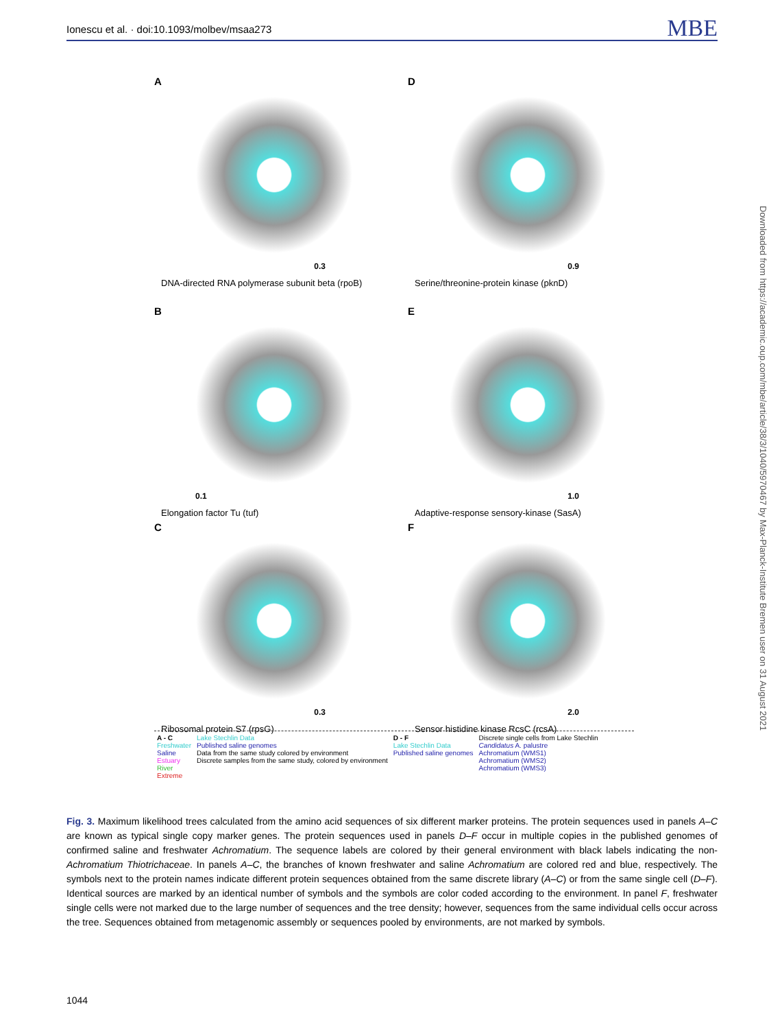Ionescu et al. · doi:10.1093/molbev/msaa273 MBE
A
0.3
DNA-directed RNA polymerase subunit beta (rpoB)
D
0.9
Serine/threonine-protein kinase (pknD)
B
0.1
Elongation factor Tu (tuf)
E
1.0
Adaptive-response sensory-kinase (SasA)
C
0.3
Ribosomal protein S7 (rpsG)
F
2.0
Sensor histidine kinase RcsC (rcsA)
A - C
Freshwater
Saline
Estuary
River
Extreme
Lake Stechlin Data
Published saline genomes
Data from the same study colored by environment
Discrete samples from the same study, colored by environment
D - F
Lake Stechlin Data
Published saline genomes
Discrete single cells from Lake Stechlin
Candidatus A. palustre
Achromatium (WMS1)
Achromatium (WMS2)
Achromatium (WMS3)
Downloaded from https://academic.oup.com/mbe/article/38/3/1040/5970467 by Max-Planck-Institute Bremen user on 31 August 2021
Fig. 3. Maximum likelihood trees calculated from the amino acid sequences of six different marker proteins. The protein sequences used in panels A–C are known as typical single copy marker genes. The protein sequences used in panels D–F occur in multiple copies in the published genomes of confirmed saline and freshwater Achromatium. The sequence labels are colored by their general environment with black labels indicating the non-Achromatium Thiotrichaceae. In panels A–C, the branches of known freshwater and saline Achromatium are colored red and blue, respectively. The symbols next to the protein names indicate different protein sequences obtained from the same discrete library (A–C) or from the same single cell (D–F). Identical sources are marked by an identical number of symbols and the symbols are color coded according to the environment. In panel F, freshwater single cells were not marked due to the large number of sequences and the tree density; however, sequences from the same individual cells occur across the tree. Sequences obtained from metagenomic assembly or sequences pooled by environments, are not marked by symbols.
1044